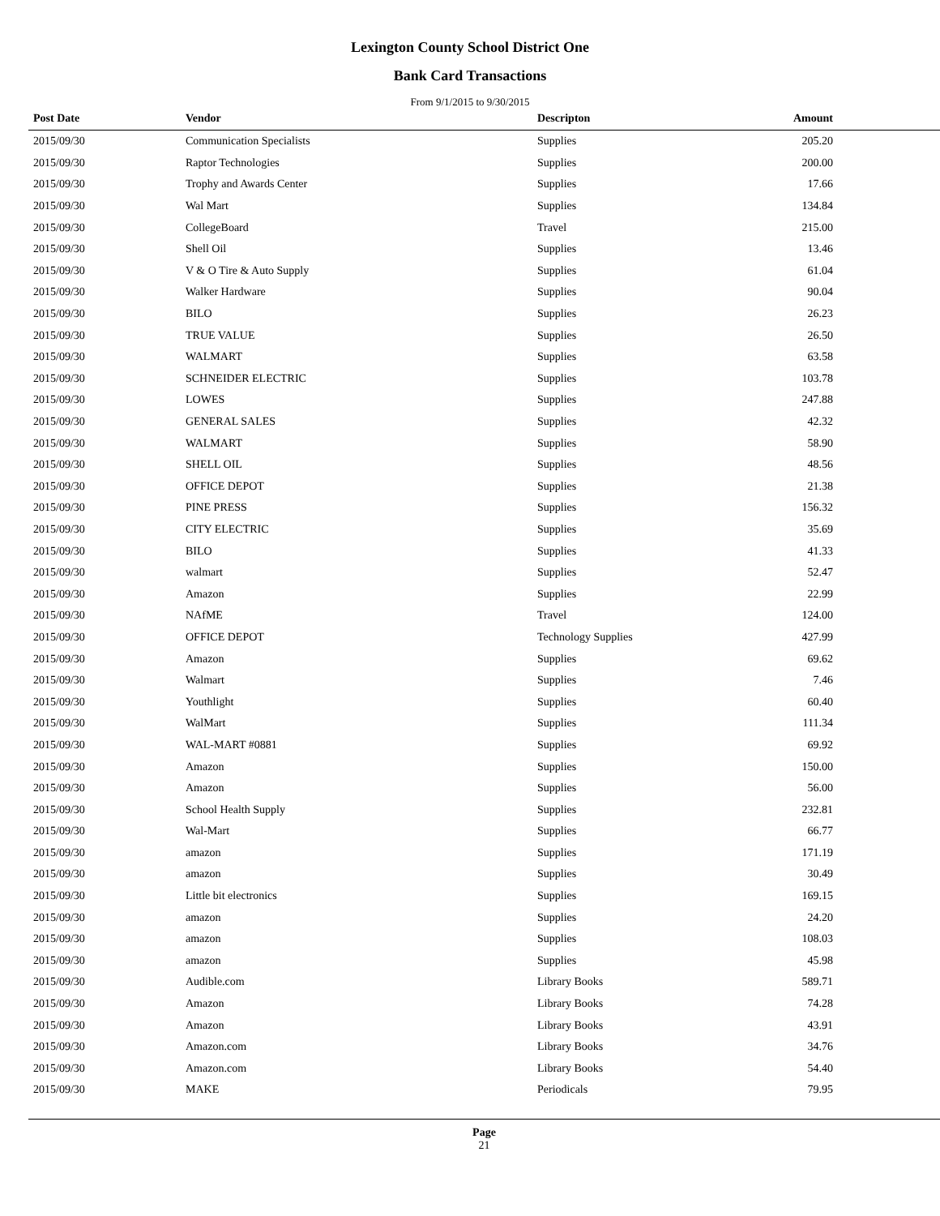Lexington County School District One
Bank Card Transactions
From 9/1/2015 to 9/30/2015
| Post Date | Vendor | Descripton | Amount | |
| --- | --- | --- | --- | --- |
| 2015/09/30 | Communication Specialists | Supplies | 205.20 | |
| 2015/09/30 | Raptor Technologies | Supplies | 200.00 | |
| 2015/09/30 | Trophy and Awards Center | Supplies | 17.66 | |
| 2015/09/30 | Wal Mart | Supplies | 134.84 | |
| 2015/09/30 | CollegeBoard | Travel | 215.00 | |
| 2015/09/30 | Shell Oil | Supplies | 13.46 | |
| 2015/09/30 | V & O Tire & Auto Supply | Supplies | 61.04 | |
| 2015/09/30 | Walker Hardware | Supplies | 90.04 | |
| 2015/09/30 | BILO | Supplies | 26.23 | |
| 2015/09/30 | TRUE VALUE | Supplies | 26.50 | |
| 2015/09/30 | WALMART | Supplies | 63.58 | |
| 2015/09/30 | SCHNEIDER ELECTRIC | Supplies | 103.78 | |
| 2015/09/30 | LOWES | Supplies | 247.88 | |
| 2015/09/30 | GENERAL SALES | Supplies | 42.32 | |
| 2015/09/30 | WALMART | Supplies | 58.90 | |
| 2015/09/30 | SHELL OIL | Supplies | 48.56 | |
| 2015/09/30 | OFFICE DEPOT | Supplies | 21.38 | |
| 2015/09/30 | PINE PRESS | Supplies | 156.32 | |
| 2015/09/30 | CITY ELECTRIC | Supplies | 35.69 | |
| 2015/09/30 | BILO | Supplies | 41.33 | |
| 2015/09/30 | walmart | Supplies | 52.47 | |
| 2015/09/30 | Amazon | Supplies | 22.99 | |
| 2015/09/30 | NAfME | Travel | 124.00 | |
| 2015/09/30 | OFFICE DEPOT | Technology Supplies | 427.99 | |
| 2015/09/30 | Amazon | Supplies | 69.62 | |
| 2015/09/30 | Walmart | Supplies | 7.46 | |
| 2015/09/30 | Youthlight | Supplies | 60.40 | |
| 2015/09/30 | WalMart | Supplies | 111.34 | |
| 2015/09/30 | WAL-MART #0881 | Supplies | 69.92 | |
| 2015/09/30 | Amazon | Supplies | 150.00 | |
| 2015/09/30 | Amazon | Supplies | 56.00 | |
| 2015/09/30 | School Health Supply | Supplies | 232.81 | |
| 2015/09/30 | Wal-Mart | Supplies | 66.77 | |
| 2015/09/30 | amazon | Supplies | 171.19 | |
| 2015/09/30 | amazon | Supplies | 30.49 | |
| 2015/09/30 | Little bit electronics | Supplies | 169.15 | |
| 2015/09/30 | amazon | Supplies | 24.20 | |
| 2015/09/30 | amazon | Supplies | 108.03 | |
| 2015/09/30 | amazon | Supplies | 45.98 | |
| 2015/09/30 | Audible.com | Library Books | 589.71 | |
| 2015/09/30 | Amazon | Library Books | 74.28 | |
| 2015/09/30 | Amazon | Library Books | 43.91 | |
| 2015/09/30 | Amazon.com | Library Books | 34.76 | |
| 2015/09/30 | Amazon.com | Library Books | 54.40 | |
| 2015/09/30 | MAKE | Periodicals | 79.95 | |
Page
21